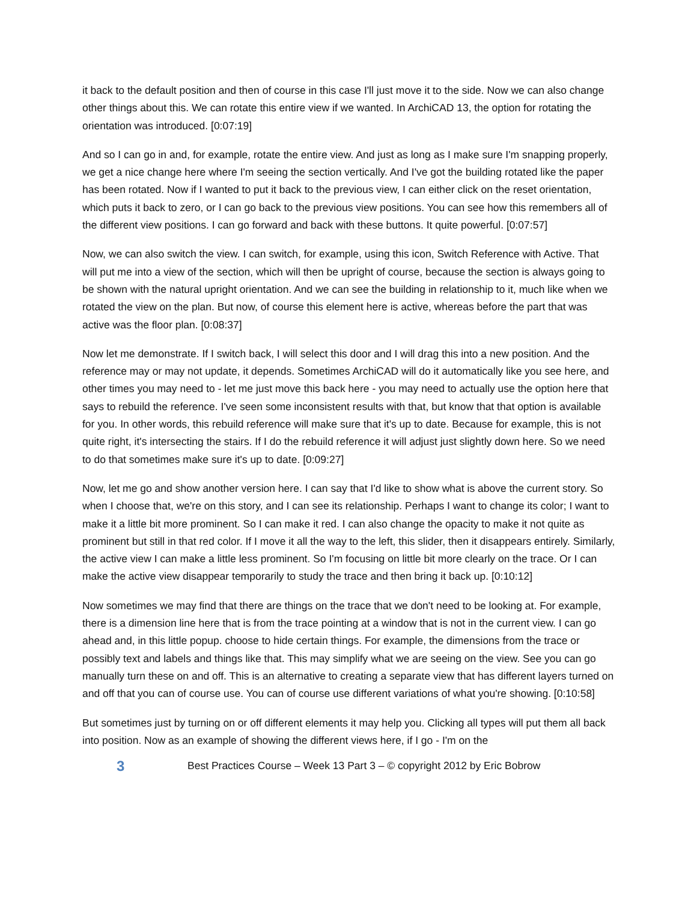it back to the default position and then of course in this case I'll just move it to the side. Now we can also change other things about this. We can rotate this entire view if we wanted. In ArchiCAD 13, the option for rotating the orientation was introduced. [0:07:19]
And so I can go in and, for example, rotate the entire view. And just as long as I make sure I'm snapping properly, we get a nice change here where I'm seeing the section vertically. And I've got the building rotated like the paper has been rotated. Now if I wanted to put it back to the previous view, I can either click on the reset orientation, which puts it back to zero, or I can go back to the previous view positions. You can see how this remembers all of the different view positions. I can go forward and back with these buttons. It quite powerful. [0:07:57]
Now, we can also switch the view. I can switch, for example, using this icon, Switch Reference with Active. That will put me into a view of the section, which will then be upright of course, because the section is always going to be shown with the natural upright orientation. And we can see the building in relationship to it, much like when we rotated the view on the plan. But now, of course this element here is active, whereas before the part that was active was the floor plan. [0:08:37]
Now let me demonstrate. If I switch back, I will select this door and I will drag this into a new position. And the reference may or may not update, it depends. Sometimes ArchiCAD will do it automatically like you see here, and other times you may need to - let me just move this back here - you may need to actually use the option here that says to rebuild the reference. I've seen some inconsistent results with that, but know that that option is available for you. In other words, this rebuild reference will make sure that it's up to date. Because for example, this is not quite right, it's intersecting the stairs. If I do the rebuild reference it will adjust just slightly down here. So we need to do that sometimes make sure it's up to date. [0:09:27]
Now, let me go and show another version here. I can say that I'd like to show what is above the current story. So when I choose that, we're on this story, and I can see its relationship. Perhaps I want to change its color; I want to make it a little bit more prominent. So I can make it red. I can also change the opacity to make it not quite as prominent but still in that red color. If I move it all the way to the left, this slider, then it disappears entirely. Similarly, the active view I can make a little less prominent. So I'm focusing on little bit more clearly on the trace. Or I can make the active view disappear temporarily to study the trace and then bring it back up. [0:10:12]
Now sometimes we may find that there are things on the trace that we don't need to be looking at. For example, there is a dimension line here that is from the trace pointing at a window that is not in the current view. I can go ahead and, in this little popup. choose to hide certain things. For example, the dimensions from the trace or possibly text and labels and things like that. This may simplify what we are seeing on the view. See you can go manually turn these on and off. This is an alternative to creating a separate view that has different layers turned on and off that you can of course use. You can of course use different variations of what you're showing. [0:10:58]
But sometimes just by turning on or off different elements it may help you. Clicking all types will put them all back into position. Now as an example of showing the different views here, if I go - I'm on the
3 Best Practices Course – Week 13 Part 3 – © copyright 2012 by Eric Bobrow